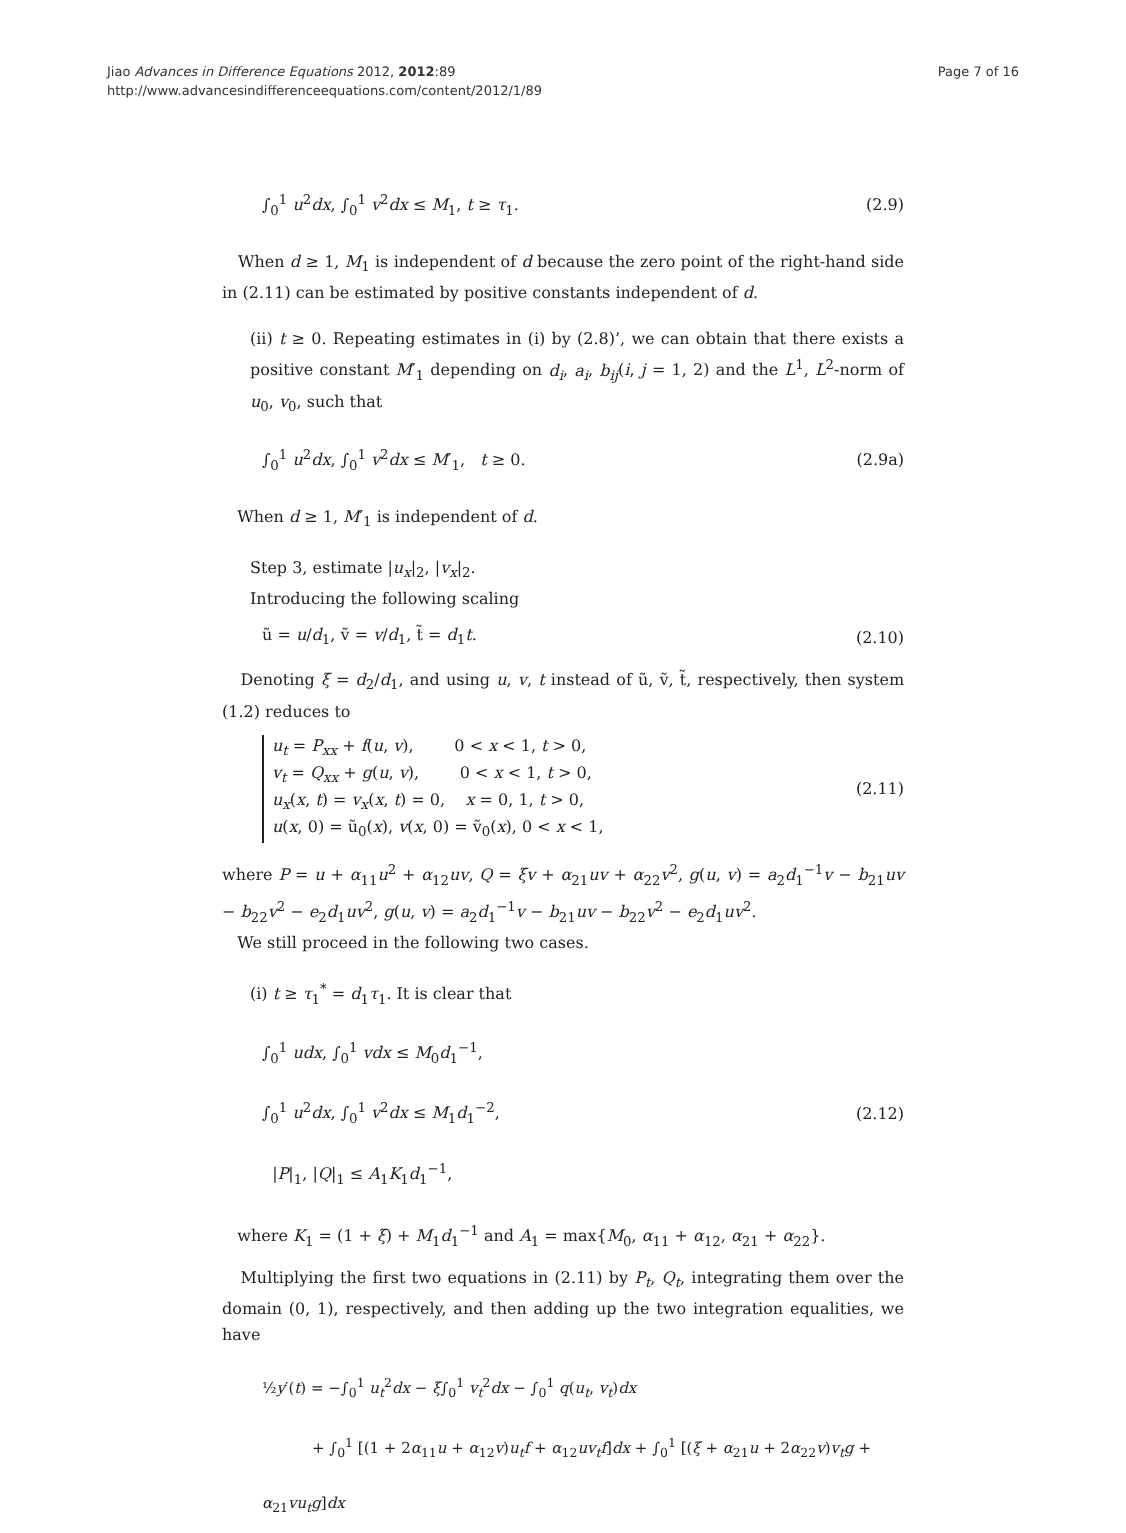Jiao Advances in Difference Equations 2012, 2012:89
http://www.advancesindifferenceequations.com/content/2012/1/89
Page 7 of 16
∫<sub>0</sub><sup>1</sup> u<sup>2</sup>dx, ∫<sub>0</sub><sup>1</sup> v<sup>2</sup>dx ≤ M<sub>1</sub>, t ≥ τ<sub>1</sub>. (2.9)
When d ≥ 1, M<sub>1</sub> is independent of d because the zero point of the right-hand side in (2.11) can be estimated by positive constants independent of d.
(ii) t ≥ 0. Repeating estimates in (i) by (2.8)’, we can obtain that there exists a positive constant M′<sub>1</sub> depending on d<sub>i</sub>, a<sub>i</sub>, b<sub>ij</sub>(i, j = 1, 2) and the L<sup>1</sup>, L<sup>2</sup>-norm of u<sub>0</sub>, v<sub>0</sub>, such that
∫<sub>0</sub><sup>1</sup> u<sup>2</sup>dx, ∫<sub>0</sub><sup>1</sup> v<sup>2</sup>dx ≤ M′<sub>1</sub>, t ≥ 0. (2.9a)
When d ≥ 1, M′<sub>1</sub> is independent of d.
Step 3, estimate |u<sub>x</sub>|<sub>2</sub>, |v<sub>x</sub>|<sub>2</sub>.
Introducing the following scaling
ũ = u/d<sub>1</sub>, ṽ = v/d<sub>1</sub>, t̃ = d<sub>1</sub>t. (2.10)
Denoting ξ = d<sub>2</sub>/d<sub>1</sub>, and using u, v, t instead of ũ, ṽ, t̃, respectively, then system (1.2) reduces to
u<sub>t</sub> = P<sub>xx</sub> + f(u, v), 0 < x < 1, t > 0,
v<sub>t</sub> = Q<sub>xx</sub> + g(u, v), 0 < x < 1, t > 0,
u<sub>x</sub>(x, t) = v<sub>x</sub>(x, t) = 0, x = 0, 1, t > 0,
u(x, 0) = ũ<sub>0</sub>(x), v(x, 0) = ṽ<sub>0</sub>(x), 0 < x < 1, (2.11)
where P = u + α<sub>11</sub>u<sup>2</sup> + α<sub>12</sub>uv, Q = ξv + α<sub>21</sub>uv + α<sub>22</sub>v<sup>2</sup>, g(u, v) = a<sub>2</sub>d<sub>1</sub><sup>−1</sup>v − b<sub>21</sub>uv − b<sub>22</sub>v<sup>2</sup> − e<sub>2</sub>d<sub>1</sub>uv<sup>2</sup>, g(u, v) = a<sub>2</sub>d<sub>1</sub><sup>−1</sup>v − b<sub>21</sub>uv − b<sub>22</sub>v<sup>2</sup> − e<sub>2</sub>d<sub>1</sub>uv<sup>2</sup>.
We still proceed in the following two cases.
(i) t ≥ τ<sub>1</sub><sup>*</sup> = d<sub>1</sub>τ<sub>1</sub>. It is clear that
∫<sub>0</sub><sup>1</sup> udx, ∫<sub>0</sub><sup>1</sup> vdx ≤ M<sub>0</sub>d<sub>1</sub><sup>−1</sup>,
∫<sub>0</sub><sup>1</sup> u<sup>2</sup>dx, ∫<sub>0</sub><sup>1</sup> v<sup>2</sup>dx ≤ M<sub>1</sub>d<sub>1</sub><sup>−2</sup>,
|P|<sub>1</sub>, |Q|<sub>1</sub> ≤ A<sub>1</sub>K<sub>1</sub>d<sub>1</sub><sup>−1</sup>, (2.12)
where K<sub>1</sub> = (1 + ξ) + M<sub>1</sub>d<sub>1</sub><sup>−1</sup> and A<sub>1</sub> = max{M<sub>0</sub>, α<sub>11</sub> + α<sub>12</sub>, α<sub>21</sub> + α<sub>22</sub>}.
Multiplying the first two equations in (2.11) by P<sub>t</sub>, Q<sub>t</sub>, integrating them over the domain (0, 1), respectively, and then adding up the two integration equalities, we have
½y′(t) = −∫<sub>0</sub><sup>1</sup> u<sub>t</sub><sup>2</sup>dx − ξ∫<sub>0</sub><sup>1</sup> v<sub>t</sub><sup>2</sup>dx − ∫<sub>0</sub><sup>1</sup> q(u<sub>t</sub>, v<sub>t</sub>)dx
+ ∫<sub>0</sub><sup>1</sup> [(1 + 2α<sub>11</sub>u + α<sub>12</sub>v)u<sub>t</sub>f + α<sub>12</sub>uv<sub>t</sub>f]dx + ∫<sub>0</sub><sup>1</sup> [(ξ + α<sub>21</sub>u + 2α<sub>22</sub>v)v<sub>t</sub>g + α<sub>21</sub>vu<sub>t</sub>g]dx